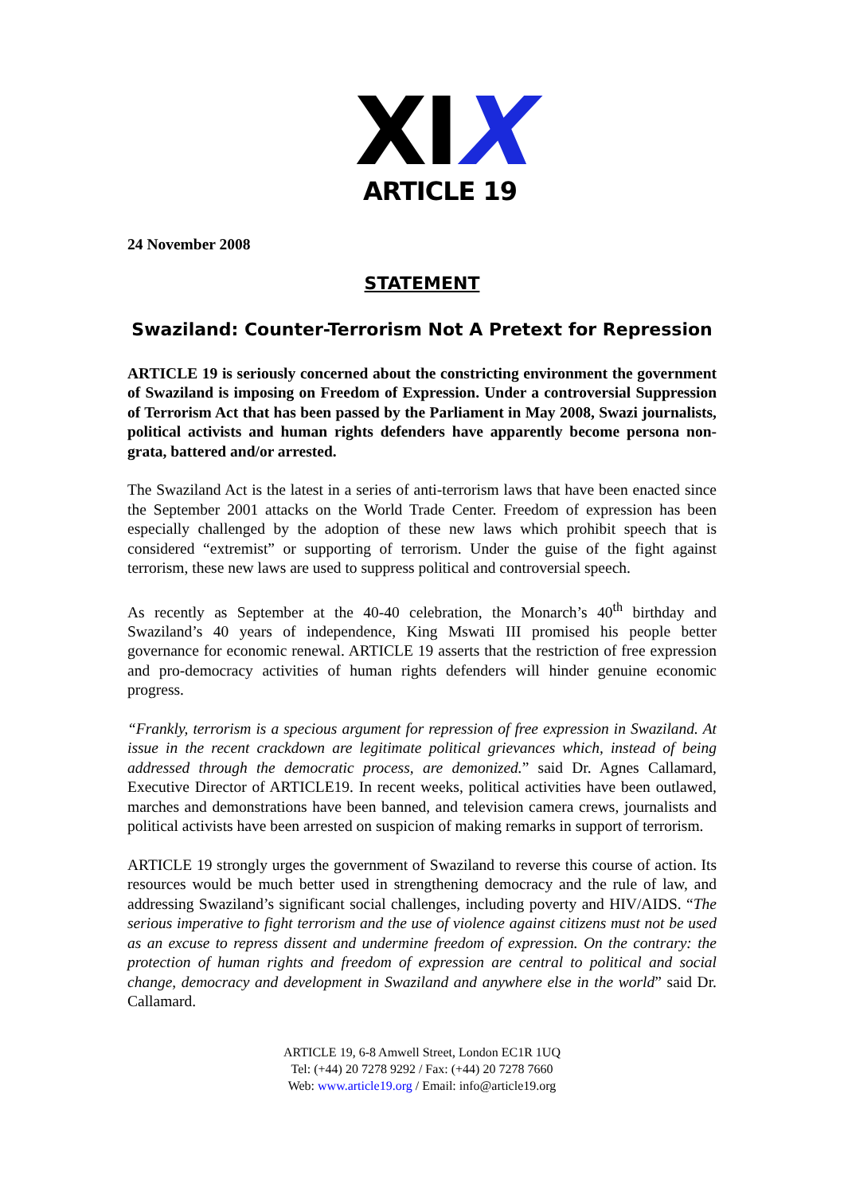XIX
ARTICLE 19
24 November 2008
STATEMENT
Swaziland: Counter-Terrorism Not A Pretext for Repression
ARTICLE 19 is seriously concerned about the constricting environment the government of Swaziland is imposing on Freedom of Expression. Under a controversial Suppression of Terrorism Act that has been passed by the Parliament in May 2008, Swazi journalists, political activists and human rights defenders have apparently become persona non-grata, battered and/or arrested.
The Swaziland Act is the latest in a series of anti-terrorism laws that have been enacted since the September 2001 attacks on the World Trade Center. Freedom of expression has been especially challenged by the adoption of these new laws which prohibit speech that is considered “extremist” or supporting of terrorism. Under the guise of the fight against terrorism, these new laws are used to suppress political and controversial speech.
As recently as September at the 40-40 celebration, the Monarch’s 40<sup>th</sup> birthday and Swaziland’s 40 years of independence, King Mswati III promised his people better governance for economic renewal. ARTICLE 19 asserts that the restriction of free expression and pro-democracy activities of human rights defenders will hinder genuine economic progress.
“Frankly, terrorism is a specious argument for repression of free expression in Swaziland. At issue in the recent crackdown are legitimate political grievances which, instead of being addressed through the democratic process, are demonized.” said Dr. Agnes Callamard, Executive Director of ARTICLE19. In recent weeks, political activities have been outlawed, marches and demonstrations have been banned, and television camera crews, journalists and political activists have been arrested on suspicion of making remarks in support of terrorism.
ARTICLE 19 strongly urges the government of Swaziland to reverse this course of action. Its resources would be much better used in strengthening democracy and the rule of law, and addressing Swaziland’s significant social challenges, including poverty and HIV/AIDS. “The serious imperative to fight terrorism and the use of violence against citizens must not be used as an excuse to repress dissent and undermine freedom of expression. On the contrary: the protection of human rights and freedom of expression are central to political and social change, democracy and development in Swaziland and anywhere else in the world” said Dr. Callamard.
ARTICLE 19, 6-8 Amwell Street, London EC1R 1UQ
Tel: (+44) 20 7278 9292 / Fax: (+44) 20 7278 7660
Web: www.article19.org / Email: info@article19.org